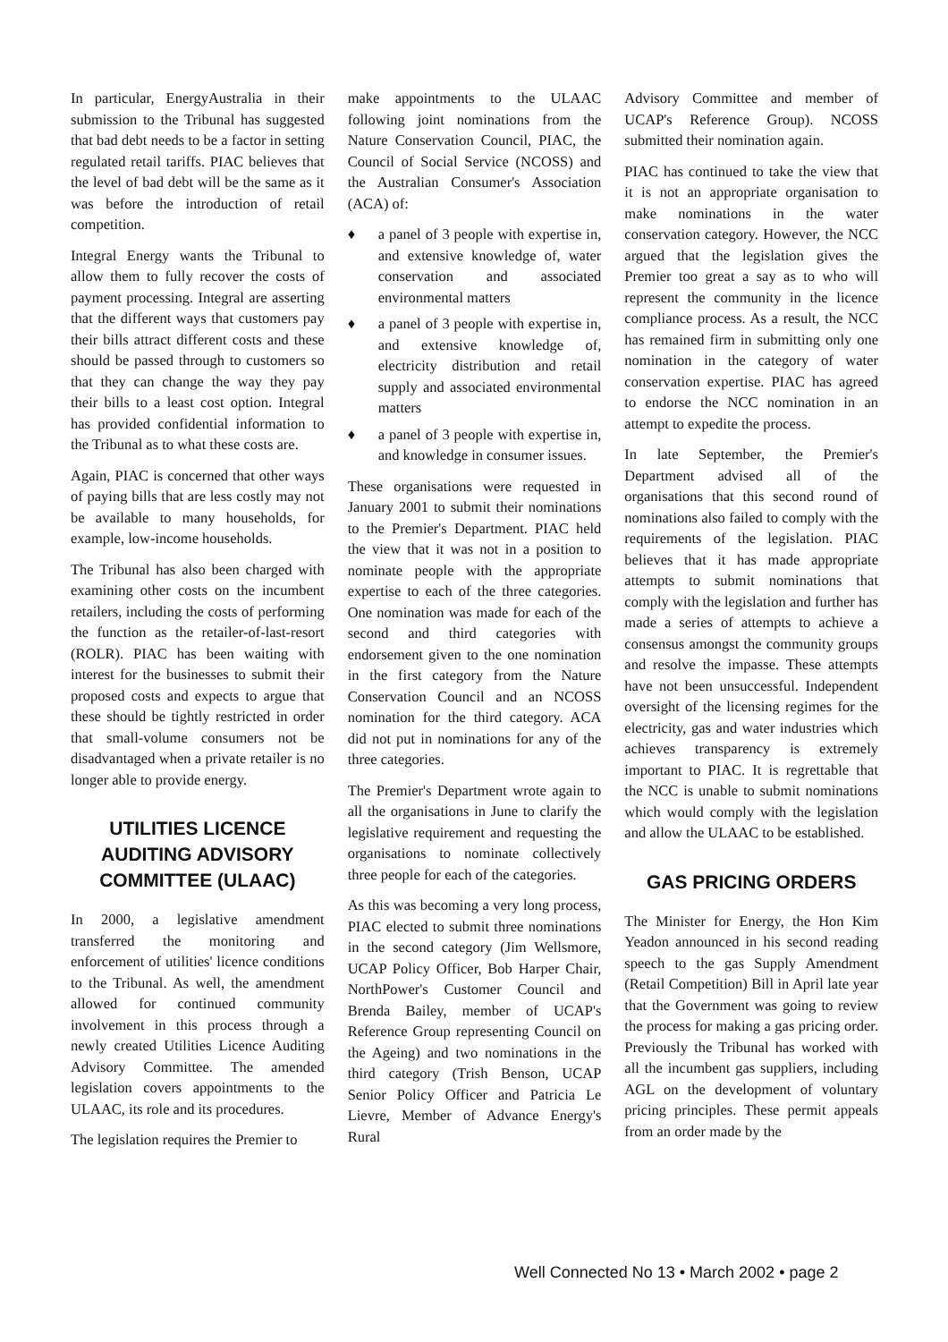In particular, EnergyAustralia in their submission to the Tribunal has suggested that bad debt needs to be a factor in setting regulated retail tariffs. PIAC believes that the level of bad debt will be the same as it was before the introduction of retail competition.
Integral Energy wants the Tribunal to allow them to fully recover the costs of payment processing. Integral are asserting that the different ways that customers pay their bills attract different costs and these should be passed through to customers so that they can change the way they pay their bills to a least cost option. Integral has provided confidential information to the Tribunal as to what these costs are.
Again, PIAC is concerned that other ways of paying bills that are less costly may not be available to many households, for example, low-income households.
The Tribunal has also been charged with examining other costs on the incumbent retailers, including the costs of performing the function as the retailer-of-last-resort (ROLR). PIAC has been waiting with interest for the businesses to submit their proposed costs and expects to argue that these should be tightly restricted in order that small-volume consumers not be disadvantaged when a private retailer is no longer able to provide energy.
UTILITIES LICENCE AUDITING ADVISORY COMMITTEE (ULAAC)
In 2000, a legislative amendment transferred the monitoring and enforcement of utilities' licence conditions to the Tribunal. As well, the amendment allowed for continued community involvement in this process through a newly created Utilities Licence Auditing Advisory Committee. The amended legislation covers appointments to the ULAAC, its role and its procedures.
The legislation requires the Premier to
make appointments to the ULAAC following joint nominations from the Nature Conservation Council, PIAC, the Council of Social Service (NCOSS) and the Australian Consumer's Association (ACA) of:
♦ a panel of 3 people with expertise in, and extensive knowledge of, water conservation and associated environmental matters
♦ a panel of 3 people with expertise in, and extensive knowledge of, electricity distribution and retail supply and associated environmental matters
♦ a panel of 3 people with expertise in, and knowledge in consumer issues.
These organisations were requested in January 2001 to submit their nominations to the Premier's Department. PIAC held the view that it was not in a position to nominate people with the appropriate expertise to each of the three categories. One nomination was made for each of the second and third categories with endorsement given to the one nomination in the first category from the Nature Conservation Council and an NCOSS nomination for the third category. ACA did not put in nominations for any of the three categories.
The Premier's Department wrote again to all the organisations in June to clarify the legislative requirement and requesting the organisations to nominate collectively three people for each of the categories.
As this was becoming a very long process, PIAC elected to submit three nominations in the second category (Jim Wellsmore, UCAP Policy Officer, Bob Harper Chair, NorthPower's Customer Council and Brenda Bailey, member of UCAP's Reference Group representing Council on the Ageing) and two nominations in the third category (Trish Benson, UCAP Senior Policy Officer and Patricia Le Lievre, Member of Advance Energy's Rural
Advisory Committee and member of UCAP's Reference Group). NCOSS submitted their nomination again.
PIAC has continued to take the view that it is not an appropriate organisation to make nominations in the water conservation category. However, the NCC argued that the legislation gives the Premier too great a say as to who will represent the community in the licence compliance process. As a result, the NCC has remained firm in submitting only one nomination in the category of water conservation expertise. PIAC has agreed to endorse the NCC nomination in an attempt to expedite the process.
In late September, the Premier's Department advised all of the organisations that this second round of nominations also failed to comply with the requirements of the legislation. PIAC believes that it has made appropriate attempts to submit nominations that comply with the legislation and further has made a series of attempts to achieve a consensus amongst the community groups and resolve the impasse. These attempts have not been unsuccessful. Independent oversight of the licensing regimes for the electricity, gas and water industries which achieves transparency is extremely important to PIAC. It is regrettable that the NCC is unable to submit nominations which would comply with the legislation and allow the ULAAC to be established.
GAS PRICING ORDERS
The Minister for Energy, the Hon Kim Yeadon announced in his second reading speech to the gas Supply Amendment (Retail Competition) Bill in April late year that the Government was going to review the process for making a gas pricing order. Previously the Tribunal has worked with all the incumbent gas suppliers, including AGL on the development of voluntary pricing principles. These permit appeals from an order made by the
Well Connected No 13 • March 2002 • page 2